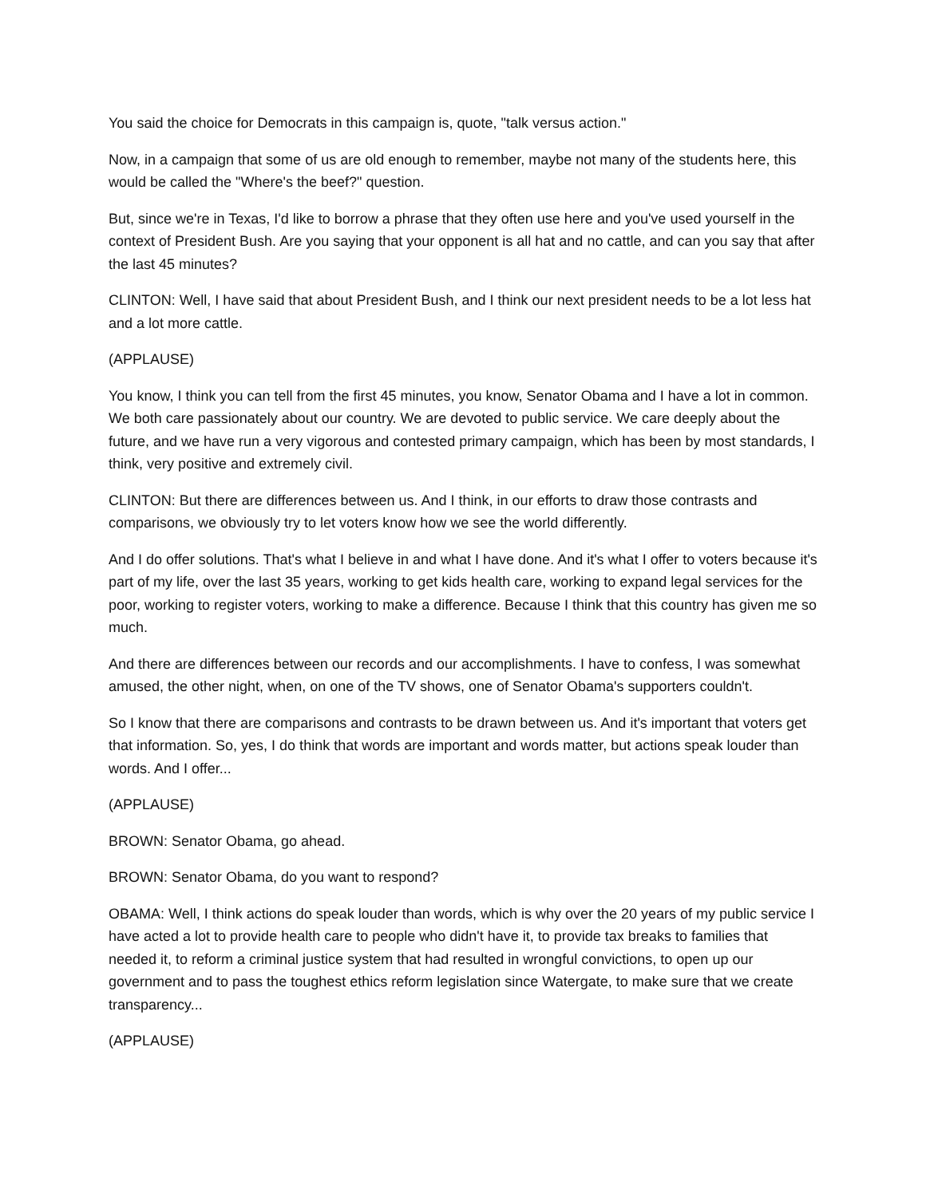You said the choice for Democrats in this campaign is, quote, "talk versus action."
Now, in a campaign that some of us are old enough to remember, maybe not many of the students here, this would be called the "Where's the beef?" question.
But, since we're in Texas, I'd like to borrow a phrase that they often use here and you've used yourself in the context of President Bush. Are you saying that your opponent is all hat and no cattle, and can you say that after the last 45 minutes?
CLINTON: Well, I have said that about President Bush, and I think our next president needs to be a lot less hat and a lot more cattle.
(APPLAUSE)
You know, I think you can tell from the first 45 minutes, you know, Senator Obama and I have a lot in common. We both care passionately about our country. We are devoted to public service. We care deeply about the future, and we have run a very vigorous and contested primary campaign, which has been by most standards, I think, very positive and extremely civil.
CLINTON: But there are differences between us. And I think, in our efforts to draw those contrasts and comparisons, we obviously try to let voters know how we see the world differently.
And I do offer solutions. That's what I believe in and what I have done. And it's what I offer to voters because it's part of my life, over the last 35 years, working to get kids health care, working to expand legal services for the poor, working to register voters, working to make a difference. Because I think that this country has given me so much.
And there are differences between our records and our accomplishments. I have to confess, I was somewhat amused, the other night, when, on one of the TV shows, one of Senator Obama's supporters couldn't.
So I know that there are comparisons and contrasts to be drawn between us. And it's important that voters get that information. So, yes, I do think that words are important and words matter, but actions speak louder than words. And I offer...
(APPLAUSE)
BROWN: Senator Obama, go ahead.
BROWN: Senator Obama, do you want to respond?
OBAMA: Well, I think actions do speak louder than words, which is why over the 20 years of my public service I have acted a lot to provide health care to people who didn't have it, to provide tax breaks to families that needed it, to reform a criminal justice system that had resulted in wrongful convictions, to open up our government and to pass the toughest ethics reform legislation since Watergate, to make sure that we create transparency...
(APPLAUSE)